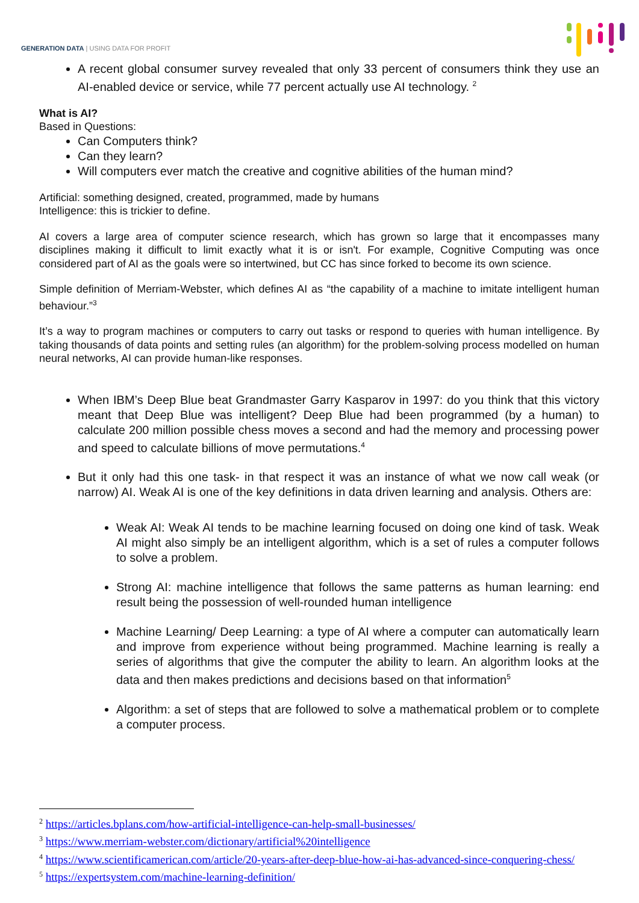GENERATION DATA | USING DATA FOR PROFIT
A recent global consumer survey revealed that only 33 percent of consumers think they use an AI-enabled device or service, while 77 percent actually use AI technology. <sup>2</sup>
What is AI?
Based in Questions:
Can Computers think?
Can they learn?
Will computers ever match the creative and cognitive abilities of the human mind?
Artificial: something designed, created, programmed, made by humans
Intelligence: this is trickier to define.
AI covers a large area of computer science research, which has grown so large that it encompasses many disciplines making it difficult to limit exactly what it is or isn't. For example, Cognitive Computing was once considered part of AI as the goals were so intertwined, but CC has since forked to become its own science.
Simple definition of Merriam-Webster, which defines AI as “the capability of a machine to imitate intelligent human behaviour.”<sup>3</sup>
It’s a way to program machines or computers to carry out tasks or respond to queries with human intelligence. By taking thousands of data points and setting rules (an algorithm) for the problem-solving process modelled on human neural networks, AI can provide human-like responses.
When IBM’s Deep Blue beat Grandmaster Garry Kasparov in 1997: do you think that this victory meant that Deep Blue was intelligent? Deep Blue had been programmed (by a human) to calculate 200 million possible chess moves a second and had the memory and processing power and speed to calculate billions of move permutations.<sup>4</sup>
But it only had this one task- in that respect it was an instance of what we now call weak (or narrow) AI. Weak AI is one of the key definitions in data driven learning and analysis. Others are:
Weak AI: Weak AI tends to be machine learning focused on doing one kind of task. Weak AI might also simply be an intelligent algorithm, which is a set of rules a computer follows to solve a problem.
Strong AI: machine intelligence that follows the same patterns as human learning: end result being the possession of well-rounded human intelligence
Machine Learning/ Deep Learning: a type of AI where a computer can automatically learn and improve from experience without being programmed. Machine learning is really a series of algorithms that give the computer the ability to learn. An algorithm looks at the data and then makes predictions and decisions based on that information<sup>5</sup>
Algorithm: a set of steps that are followed to solve a mathematical problem or to complete a computer process.
<sup>2</sup> https://articles.bplans.com/how-artificial-intelligence-can-help-small-businesses/
<sup>3</sup> https://www.merriam-webster.com/dictionary/artificial%20intelligence
<sup>4</sup> https://www.scientificamerican.com/article/20-years-after-deep-blue-how-ai-has-advanced-since-conquering-chess/
<sup>5</sup> https://expertsystem.com/machine-learning-definition/